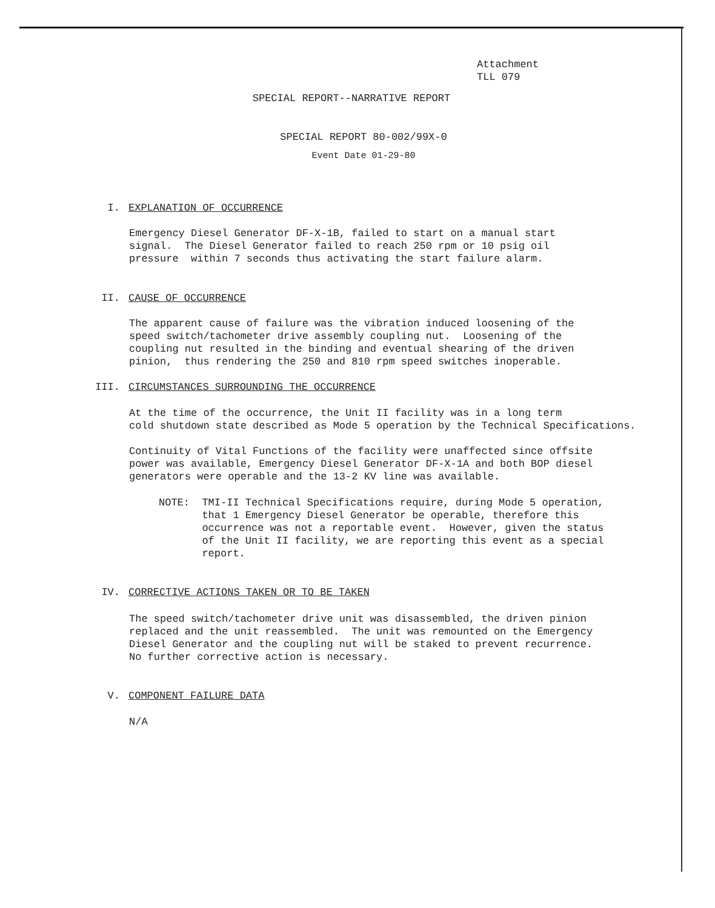Attachment
TLL 079
SPECIAL REPORT--NARRATIVE REPORT
SPECIAL REPORT 80-002/99X-0
Event Date 01-29-80
I. EXPLANATION OF OCCURRENCE
Emergency Diesel Generator DF-X-1B, failed to start on a manual start signal. The Diesel Generator failed to reach 250 rpm or 10 psig oil pressure within 7 seconds thus activating the start failure alarm.
II. CAUSE OF OCCURRENCE
The apparent cause of failure was the vibration induced loosening of the speed switch/tachometer drive assembly coupling nut. Loosening of the coupling nut resulted in the binding and eventual shearing of the driven pinion, thus rendering the 250 and 810 rpm speed switches inoperable.
III. CIRCUMSTANCES SURROUNDING THE OCCURRENCE
At the time of the occurrence, the Unit II facility was in a long term cold shutdown state described as Mode 5 operation by the Technical Specifications.
Continuity of Vital Functions of the facility were unaffected since offsite power was available, Emergency Diesel Generator DF-X-1A and both BOP diesel generators were operable and the 13-2 KV line was available.
NOTE: TMI-II Technical Specifications require, during Mode 5 operation, that 1 Emergency Diesel Generator be operable, therefore this occurrence was not a reportable event. However, given the status of the Unit II facility, we are reporting this event as a special report.
IV. CORRECTIVE ACTIONS TAKEN OR TO BE TAKEN
The speed switch/tachometer drive unit was disassembled, the driven pinion replaced and the unit reassembled. The unit was remounted on the Emergency Diesel Generator and the coupling nut will be staked to prevent recurrence. No further corrective action is necessary.
V. COMPONENT FAILURE DATA
N/A